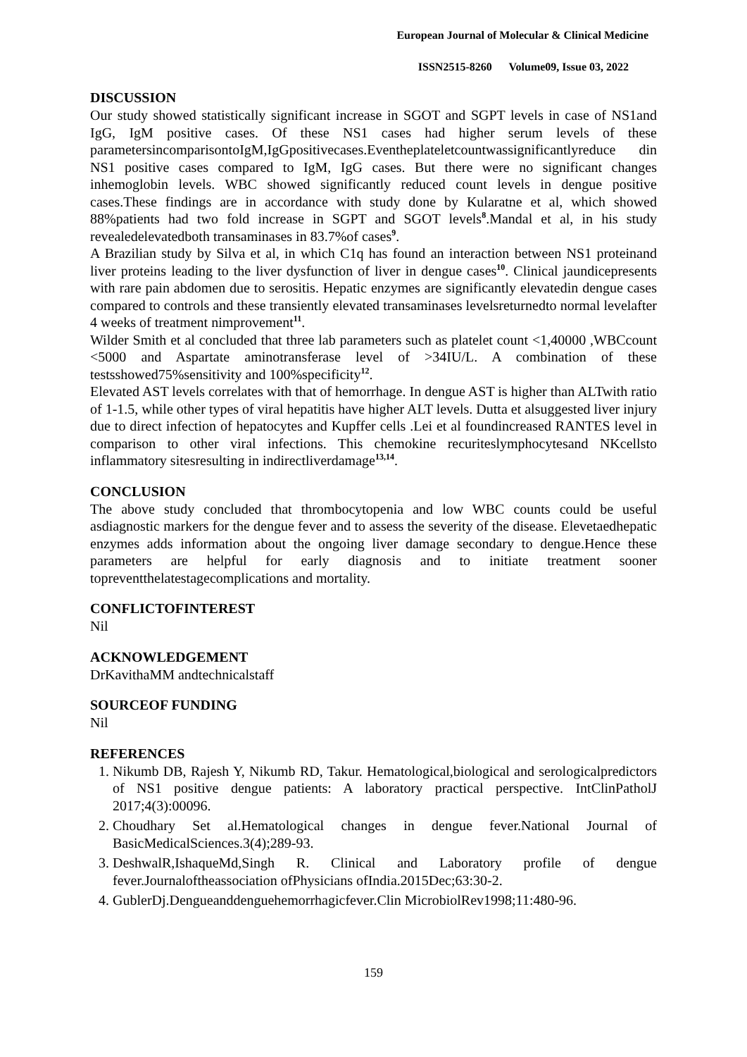European Journal of Molecular & Clinical Medicine
ISSN2515-8260 Volume09, Issue 03, 2022
DISCUSSION
Our study showed statistically significant increase in SGOT and SGPT levels in case of NS1and IgG, IgM positive cases. Of these NS1 cases had higher serum levels of these parametersincomparisontoIgM,IgGpositivecases.Eventheplateletcountwassignificantlyreduce din NS1 positive cases compared to IgM, IgG cases. But there were no significant changes inhemoglobin levels. WBC showed significantly reduced count levels in dengue positive cases.These findings are in accordance with study done by Kularatne et al, which showed 88%patients had two fold increase in SGPT and SGOT levels<sup>8</sup>.Mandal et al, in his study revealedelevatedboth transaminases in 83.7%of cases<sup>9</sup>.
A Brazilian study by Silva et al, in which C1q has found an interaction between NS1 proteinand liver proteins leading to the liver dysfunction of liver in dengue cases<sup>10</sup>. Clinical jaundicepresents with rare pain abdomen due to serositis. Hepatic enzymes are significantly elevatedin dengue cases compared to controls and these transiently elevated transaminases levelsreturnedto normal levelafter 4 weeks of treatment nimprovement<sup>11</sup>.
Wilder Smith et al concluded that three lab parameters such as platelet count <1,40000 ,WBCcount <5000 and Aspartate aminotransferase level of >34IU/L. A combination of these testsshowed75%sensitivity and 100%specificity<sup>12</sup>.
Elevated AST levels correlates with that of hemorrhage. In dengue AST is higher than ALTwith ratio of 1-1.5, while other types of viral hepatitis have higher ALT levels. Dutta et alsuggested liver injury due to direct infection of hepatocytes and Kupffer cells .Lei et al foundincreased RANTES level in comparison to other viral infections. This chemokine recuriteslymphocytesand NKcellsto inflammatory sitesresulting in indirectliverdamage<sup>13,14</sup>.
CONCLUSION
The above study concluded that thrombocytopenia and low WBC counts could be useful asdiagnostic markers for the dengue fever and to assess the severity of the disease. Elevetaedhepatic enzymes adds information about the ongoing liver damage secondary to dengue.Hence these parameters are helpful for early diagnosis and to initiate treatment sooner topreventthelatestagecomplications and mortality.
CONFLICTOFINTEREST
Nil
ACKNOWLEDGEMENT
DrKavithaMM andtechnicalstaff
SOURCEOF FUNDING
Nil
REFERENCES
1. Nikumb DB, Rajesh Y, Nikumb RD, Takur. Hematological,biological and serologicalpredictors of NS1 positive dengue patients: A laboratory practical perspective. IntClinPatholJ 2017;4(3):00096.
2. Choudhary Set al.Hematological changes in dengue fever.National Journal of BasicMedicalSciences.3(4);289-93.
3. DeshwalR,IshaqueMd,Singh R. Clinical and Laboratory profile of dengue fever.Journaloftheassociation ofPhysicians ofIndia.2015Dec;63:30-2.
4. GublerDj.Dengueanddenguehemorrhagicfever.Clin MicrobiolRev1998;11:480-96.
159